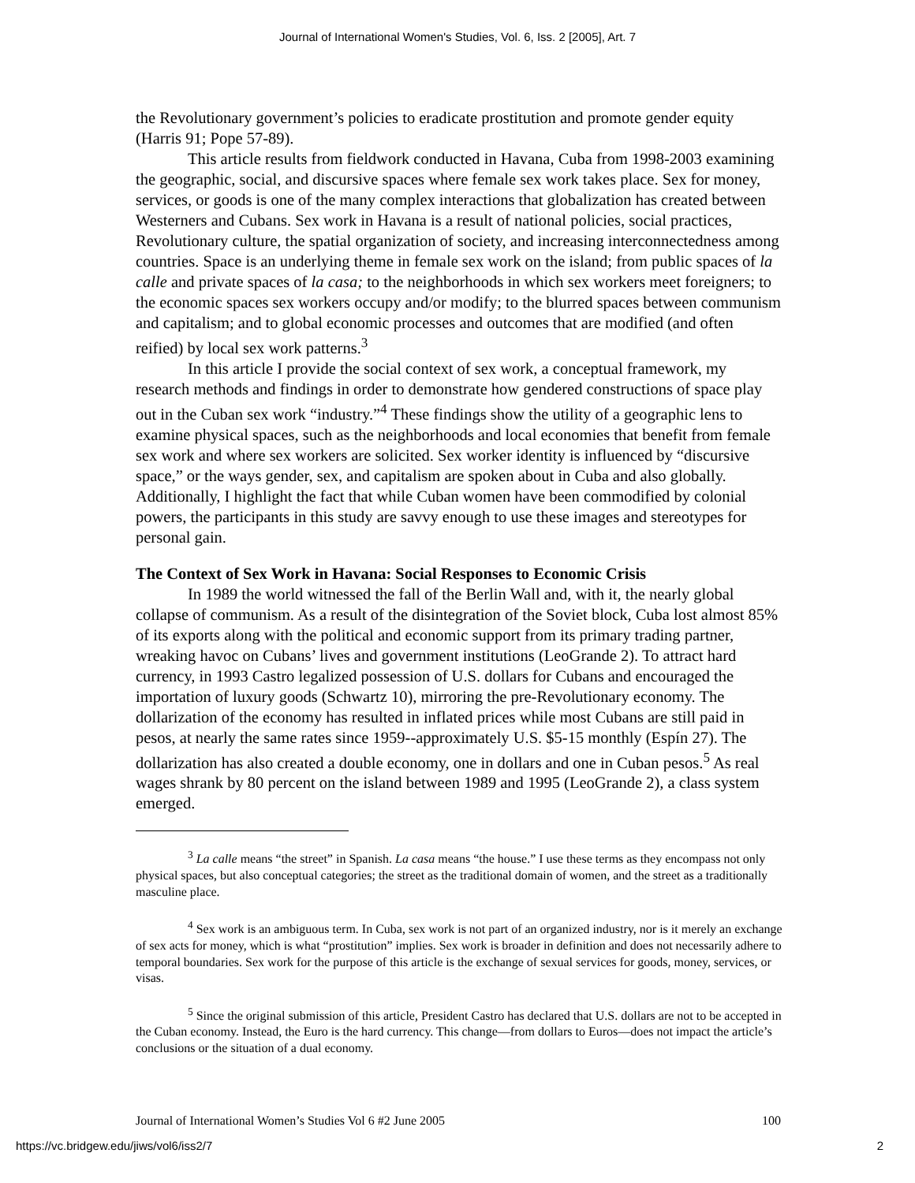Journal of International Women's Studies, Vol. 6, Iss. 2 [2005], Art. 7
the Revolutionary government’s policies to eradicate prostitution and promote gender equity (Harris 91; Pope 57-89).
This article results from fieldwork conducted in Havana, Cuba from 1998-2003 examining the geographic, social, and discursive spaces where female sex work takes place. Sex for money, services, or goods is one of the many complex interactions that globalization has created between Westerners and Cubans. Sex work in Havana is a result of national policies, social practices, Revolutionary culture, the spatial organization of society, and increasing interconnectedness among countries. Space is an underlying theme in female sex work on the island; from public spaces of la calle and private spaces of la casa; to the neighborhoods in which sex workers meet foreigners; to the economic spaces sex workers occupy and/or modify; to the blurred spaces between communism and capitalism; and to global economic processes and outcomes that are modified (and often reified) by local sex work patterns.<sup>3</sup>
In this article I provide the social context of sex work, a conceptual framework, my research methods and findings in order to demonstrate how gendered constructions of space play out in the Cuban sex work “industry.”<sup>4</sup> These findings show the utility of a geographic lens to examine physical spaces, such as the neighborhoods and local economies that benefit from female sex work and where sex workers are solicited. Sex worker identity is influenced by “discursive space,” or the ways gender, sex, and capitalism are spoken about in Cuba and also globally. Additionally, I highlight the fact that while Cuban women have been commodified by colonial powers, the participants in this study are savvy enough to use these images and stereotypes for personal gain.
The Context of Sex Work in Havana: Social Responses to Economic Crisis
In 1989 the world witnessed the fall of the Berlin Wall and, with it, the nearly global collapse of communism. As a result of the disintegration of the Soviet block, Cuba lost almost 85% of its exports along with the political and economic support from its primary trading partner, wreaking havoc on Cubans’ lives and government institutions (LeoGrande 2). To attract hard currency, in 1993 Castro legalized possession of U.S. dollars for Cubans and encouraged the importation of luxury goods (Schwartz 10), mirroring the pre-Revolutionary economy. The dollarization of the economy has resulted in inflated prices while most Cubans are still paid in pesos, at nearly the same rates since 1959--approximately U.S. $5-15 monthly (Espín 27). The dollarization has also created a double economy, one in dollars and one in Cuban pesos.<sup>5</sup> As real wages shrank by 80 percent on the island between 1989 and 1995 (LeoGrande 2), a class system emerged.
<sup>3</sup> La calle means “the street” in Spanish. La casa means “the house.” I use these terms as they encompass not only physical spaces, but also conceptual categories; the street as the traditional domain of women, and the street as a traditionally masculine place.
<sup>4</sup> Sex work is an ambiguous term. In Cuba, sex work is not part of an organized industry, nor is it merely an exchange of sex acts for money, which is what “prostitution” implies. Sex work is broader in definition and does not necessarily adhere to temporal boundaries. Sex work for the purpose of this article is the exchange of sexual services for goods, money, services, or visas.
<sup>5</sup> Since the original submission of this article, President Castro has declared that U.S. dollars are not to be accepted in the Cuban economy. Instead, the Euro is the hard currency. This change—from dollars to Euros—does not impact the article’s conclusions or the situation of a dual economy.
Journal of International Women’s Studies Vol 6 #2 June 2005 100
https://vc.bridgew.edu/jiws/vol6/iss2/7 2